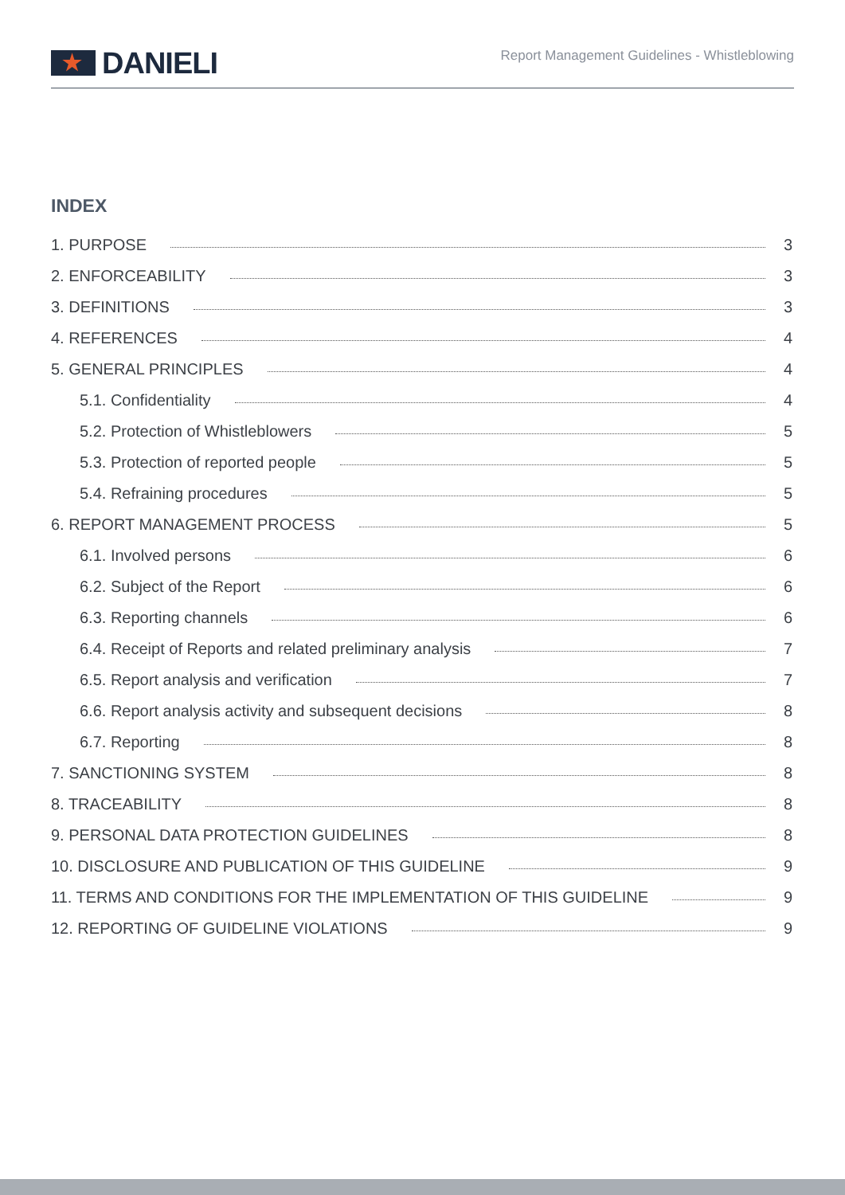★
DANIELI
Report Management Guidelines - Whistleblowing
INDEX
1. PURPOSE 3
2. ENFORCEABILITY 3
3. DEFINITIONS 3
4. REFERENCES 4
5. GENERAL PRINCIPLES 4
5.1. Confidentiality 4
5.2. Protection of Whistleblowers 5
5.3. Protection of reported people 5
5.4. Refraining procedures 5
6. REPORT MANAGEMENT PROCESS 5
6.1. Involved persons 6
6.2. Subject of the Report 6
6.3. Reporting channels 6
6.4. Receipt of Reports and related preliminary analysis 7
6.5. Report analysis and verification 7
6.6. Report analysis activity and subsequent decisions 8
6.7. Reporting 8
7. SANCTIONING SYSTEM 8
8. TRACEABILITY 8
9. PERSONAL DATA PROTECTION GUIDELINES 8
10. DISCLOSURE AND PUBLICATION OF THIS GUIDELINE 9
11. TERMS AND CONDITIONS FOR THE IMPLEMENTATION OF THIS GUIDELINE 9
12. REPORTING OF GUIDELINE VIOLATIONS 9